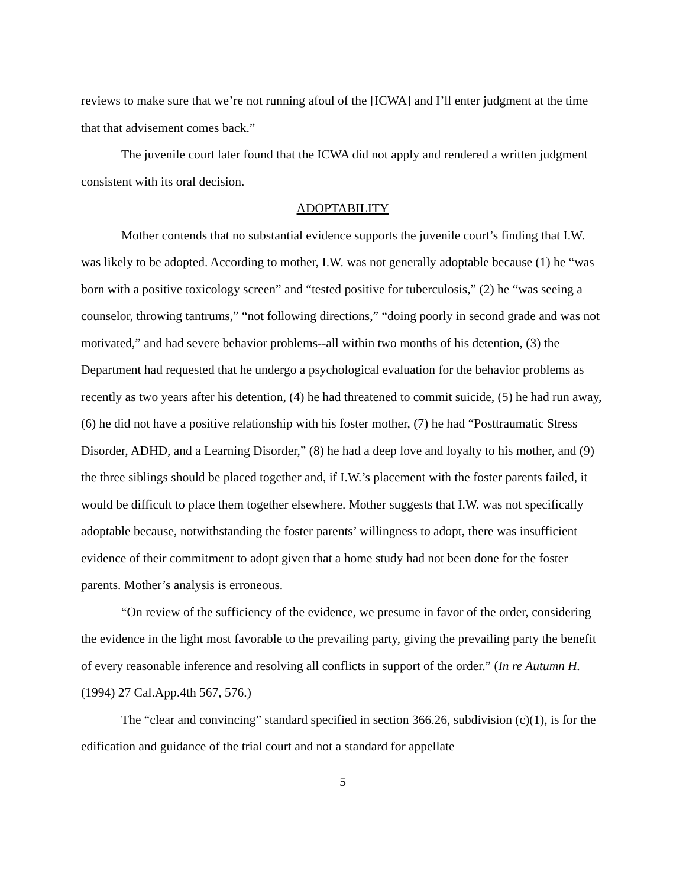reviews to make sure that we’re not running afoul of the [ICWA] and I’ll enter judgment at the time that that advisement comes back.”
The juvenile court later found that the ICWA did not apply and rendered a written judgment consistent with its oral decision.
ADOPTABILITY
Mother contends that no substantial evidence supports the juvenile court’s finding that I.W. was likely to be adopted. According to mother, I.W. was not generally adoptable because (1) he “was born with a positive toxicology screen” and “tested positive for tuberculosis,” (2) he “was seeing a counselor, throwing tantrums,” “not following directions,” “doing poorly in second grade and was not motivated,” and had severe behavior problems--all within two months of his detention, (3) the Department had requested that he undergo a psychological evaluation for the behavior problems as recently as two years after his detention, (4) he had threatened to commit suicide, (5) he had run away, (6) he did not have a positive relationship with his foster mother, (7) he had “Posttraumatic Stress Disorder, ADHD, and a Learning Disorder,” (8) he had a deep love and loyalty to his mother, and (9) the three siblings should be placed together and, if I.W.’s placement with the foster parents failed, it would be difficult to place them together elsewhere. Mother suggests that I.W. was not specifically adoptable because, notwithstanding the foster parents’ willingness to adopt, there was insufficient evidence of their commitment to adopt given that a home study had not been done for the foster parents. Mother’s analysis is erroneous.
“On review of the sufficiency of the evidence, we presume in favor of the order, considering the evidence in the light most favorable to the prevailing party, giving the prevailing party the benefit of every reasonable inference and resolving all conflicts in support of the order.” (In re Autumn H. (1994) 27 Cal.App.4th 567, 576.)
The “clear and convincing” standard specified in section 366.26, subdivision (c)(1), is for the edification and guidance of the trial court and not a standard for appellate
5